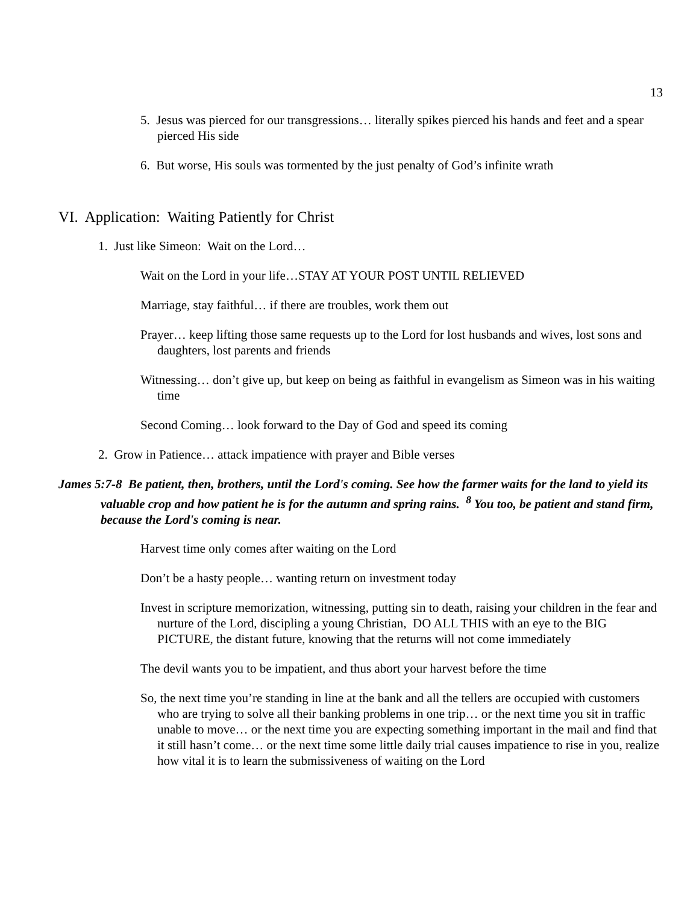13
5. Jesus was pierced for our transgressions… literally spikes pierced his hands and feet and a spear pierced His side
6. But worse, His souls was tormented by the just penalty of God’s infinite wrath
VI. Application: Waiting Patiently for Christ
1. Just like Simeon: Wait on the Lord…
Wait on the Lord in your life…STAY AT YOUR POST UNTIL RELIEVED
Marriage, stay faithful… if there are troubles, work them out
Prayer… keep lifting those same requests up to the Lord for lost husbands and wives, lost sons and daughters, lost parents and friends
Witnessing… don’t give up, but keep on being as faithful in evangelism as Simeon was in his waiting time
Second Coming… look forward to the Day of God and speed its coming
2. Grow in Patience… attack impatience with prayer and Bible verses
James 5:7-8 Be patient, then, brothers, until the Lord's coming. See how the farmer waits for the land to yield its valuable crop and how patient he is for the autumn and spring rains. <sup>8</sup> You too, be patient and stand firm, because the Lord's coming is near.
Harvest time only comes after waiting on the Lord
Don’t be a hasty people… wanting return on investment today
Invest in scripture memorization, witnessing, putting sin to death, raising your children in the fear and nurture of the Lord, discipling a young Christian, DO ALL THIS with an eye to the BIG PICTURE, the distant future, knowing that the returns will not come immediately
The devil wants you to be impatient, and thus abort your harvest before the time
So, the next time you’re standing in line at the bank and all the tellers are occupied with customers who are trying to solve all their banking problems in one trip… or the next time you sit in traffic unable to move… or the next time you are expecting something important in the mail and find that it still hasn’t come… or the next time some little daily trial causes impatience to rise in you, realize how vital it is to learn the submissiveness of waiting on the Lord